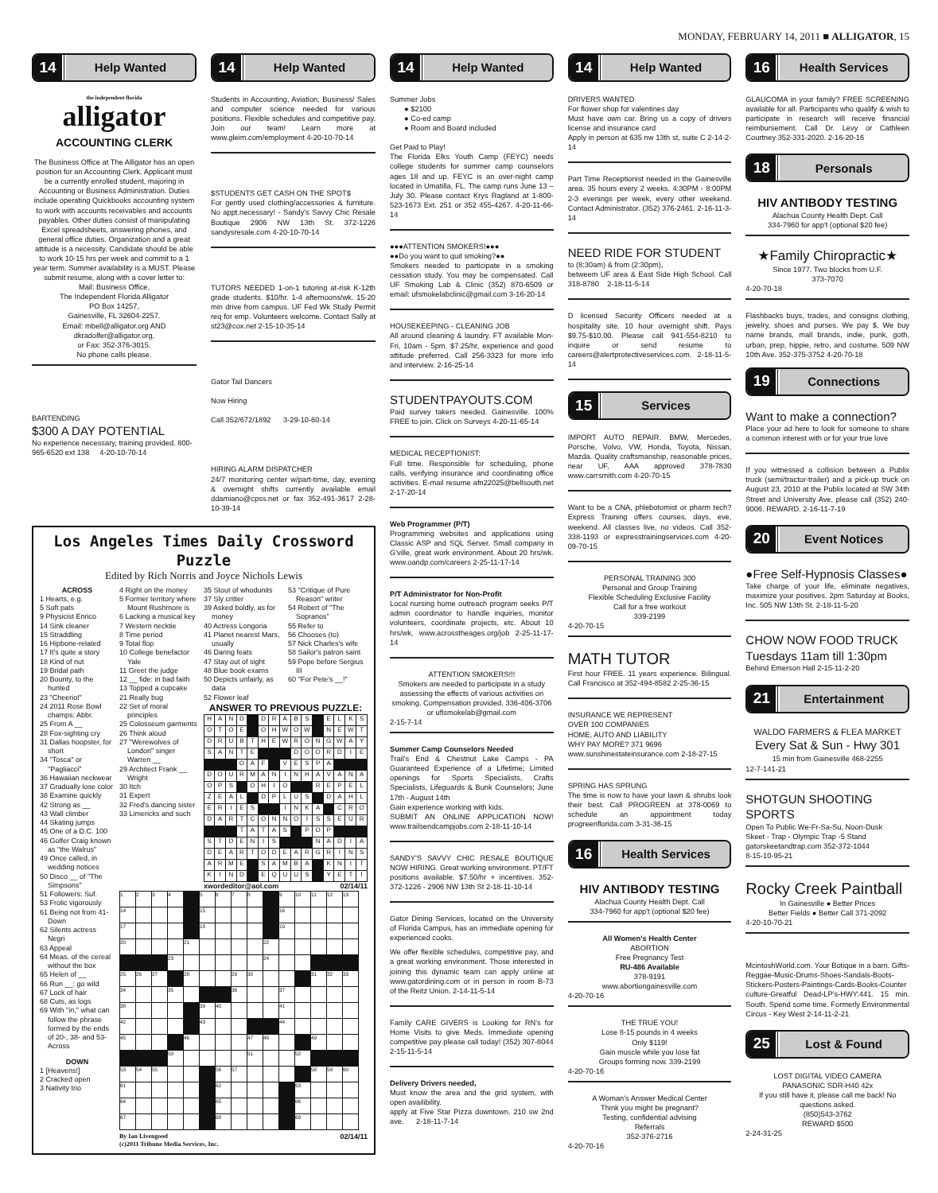MONDAY, FEBRUARY 14, 2011 ■ ALLIGATOR, 15
14 Help Wanted
the independent florida
alligator
ACCOUNTING CLERK
The Business Office at The Alligator has an open position for an Accounting Clerk. Applicant must be a currently enrolled student, majoring in Accounting or Business Administration. Duties include operating Quickbooks accounting system to work with accounts receivables and accounts payables. Other duties consist of manipulating Excel spreadsheets, answering phones, and general office duties. Organization and a great attitude is a necessity. Candidate should be able to work 10-15 hrs per week and commit to a 1 year term. Summer availability is a MUST. Please submit resume, along with a cover letter to:
Mail: Business Office,
The Independent Florida Alligator
PO Box 14257,
Gainesville, FL 32604-2257.
Email: mbell@alligator.org AND dkradolfer@alligator.org,
or Fax: 352-376-3015.
No phone calls please.
BARTENDING
$300 A DAY POTENTIAL
No experience necessary, training provided. 800-965-6520 ext 138 4-20-10-70-14
14 Help Wanted
Students in Accounting, Aviation, Business/ Sales and computer science needed for various positions. Flexible schedules and competitive pay. Join our team! Learn more at www.gleim.com/employment 4-20-10-70-14
$STUDENTS GET CASH ON THE SPOT$
For gently used clothing/accessories & furniture. No appt.necessary! - Sandy's Savvy Chic Resale Boutique 2906 NW 13th St. 372-1226 sandysresale.com 4-20-10-70-14
TUTORS NEEDED 1-on-1 tutoring at-risk K-12th grade students. $10/hr. 1-4 afternoons/wk. 15-20 min drive from campus. UF Fed Wk Study Permit req for emp. Volunteers welcome. Contact Sally at st23@cox.net 2-15-10-35-14
Gator Tail Dancers
Now Hiring
Call 352/672/1892 3-29-10-60-14
HIRING ALARM DISPATCHER
24/7 monitoring center w/part-time, day, evening & overnight shifts currently available email ddamiano@cpss.net or fax 352-491-3617 2-28-10-39-14
Los Angeles Times Daily Crossword Puzzle
Edited by Rich Norris and Joyce Nichols Lewis
ACROSS
1 Hearts, e.g.
5 Soft pats
9 Physicist Enrico
14 Sink cleaner
15 Straddling
16 Hipbone-related
17 It's quite a story
18 Kind of nut
19 Bridal path
20 Bounty, to the hunted
23 "Cheerio!"
24 2011 Rose Bowl champs: Abbr.
25 From A __
28 Fox-sighting cry
31 Dallas hoopster, for short
34 "Tosca" or "Pagliacci"
36 Hawaiian neckwear
37 Gradually lose color
38 Examine quickly
42 Strong as __
43 Wall climber
44 Skating jumps
45 One of a D.C. 100
46 Golfer Craig known as "the Walrus"
49 Once called, in wedding notices
50 Disco __ of "The Simpsons"
51 Followers: Suf.
53 Frolic vigorously
61 Being not from 41-Down
62 Silents actress Negri
63 Appeal
64 Meas. of the cereal without the box
65 Helen of __
66 Run __: go wild
67 Lock of hair
68 Cuts, as logs
69 With "in," what can follow the phrase formed by the ends of 20-, 38- and 53-Across
DOWN
1 [Heavens!]
2 Cracked open
3 Nativity trio
4 Right on the money
5 Former territory where Mount Rushmore is
6 Lacking a musical key
7 Western necktie
8 Time period
9 Total flop
10 College benefactor Yale
11 Greet the judge
12 __ fide: in bad faith
13 Topped a cupcake
21 Really bug
22 Set of moral principles
25 Colosseum garments
26 Think aloud
27 "Werewolves of London" singer Warren __
29 Architect Frank __ Wright
30 Itch
31 Expert
32 Fred's dancing sister
33 Limericks and such
35 Stout of whodunits
37 Sly critter
39 Asked boldly, as for money
40 Actress Longoria
41 Planet nearest Mars, usually
46 Daring feats
47 Stay out of sight
48 Blue book exams
50 Depicts unfairly, as data
52 Flower leaf
53 "Critique of Pure Reason" writer
54 Robert of "The Sopranos"
55 Refer to
56 Chooses (to)
57 Nick Charles's wife
58 Sailor's patron saint
59 Pope before Sergius III
60 "For Pete's __!"
ANSWER TO PREVIOUS PUZZLE:
| H | A | N | D | | D | R | A | B | S | | E | L | K | S |
| O | T | O | E | | O | H | W | O | W | | N | E | W | T |
| D | R | U | B | T | H | E | W | R | O | N | G | W | A | Y |
| S | A | N | T | E | | | | D | O | O | R | D | I | E |
| | | | O | A | F | | V | E | S | P | A | | | |
| D | O | U | R | M | A | N | I | N | H | A | V | A | N | A |
| O | P | S | | O | H | I | O | | | R | E | P | E | L |
| Z | E | A | L | | D | P | L | U | S | | D | A | H | L |
| E | R | I | E | S | | | I | N | K | A | | C | R | O |
| D | A | R | T | C | O | N | N | O | I | S | S | E | U | R |
| | | | T | A | T | A | S | | P | O | P | | | |
| S | T | D | E | N | I | S | | | | N | A | D | I | A |
| D | E | A | R | T | O | D | E | A | R | G | R | I | N | S |
| A | R | M | E | | S | A | M | B | A | | K | N | I | T |
| K | I | N | D | | E | Q | U | U | S | | Y | E | T | I |
xwordeditor@aol.com 02/14/11
| 1 | 2 | 3 | 4 | | 5 | 6 | 7 | 8 | | 9 | 10 | 11 | 12 | 13 |
| 14 | | | | | 15 | | | | | 16 | | | | |
| 17 | | | | | 18 | | | | | 19 | | | | |
| 20 | | | | 21 | | | | | 22 | | | | | |
| | | | 23 | | | | | | 24 | | | | | |
| 25 | 26 | 27 | | 28 | | | 29 | 30 | | | | 31 | 32 | 33 |
| 34 | | | 35 | | | | 36 | | | 37 | | | | |
| 38 | | | | | 39 | 40 | | | | 41 | | | | |
| 42 | | | | | 43 | | | | | 44 | | | | |
| 45 | | | | 46 | | | | 47 | 48 | | | 49 | | |
| | | | 50 | | | | | 51 | | | 52 | | | |
| 53 | 54 | 55 | | | | 56 | 57 | | | | | 58 | 59 | 60 |
| 61 | | | | | | 62 | | | | | 63 | | | |
| 64 | | | | | | 65 | | | | | 66 | | | |
| 67 | | | | | | 68 | | | | | 69 | | | |
By Ian Livengood
(c)2011 Tribune Media Services, Inc. 02/14/11
14 Help Wanted
Summer Jobs
● $2100
● Co-ed camp
● Room and Board included
Get Paid to Play!
The Florida Elks Youth Camp (FEYC) needs college students for summer camp counselors ages 18 and up. FEYC is an over-night camp located in Umatilla, FL. The camp runs June 13 – July 30. Please contact Krys Ragland at 1-800-523-1673 Ext. 251 or 352 455-4267. 4-20-11-66-14
●●●ATTENTION SMOKERS!●●●
●●Do you want to quit smoking?●●
Smokers needed to participate in a smoking cessation study. You may be compensated. Call UF Smoking Lab & Clinic (352) 870-6509 or email: ufsmokelabclinic@gmail.com 3-16-20-14
HOUSEKEEPING - CLEANING JOB
All around cleaning & laundry. FT available Mon-Fri, 10am - 5pm. $7.25/hr, experience and good attitude preferred. Call 256-3323 for more info and interview. 2-16-25-14
STUDENTPAYOUTS.COM
Paid survey takers needed. Gainesville. 100% FREE to join. Click on Surveys 4-20-11-65-14
MEDICAL RECEPTIONIST:
Full time. Responsible for scheduling, phone calls, verifying insurance and coordinating office activities. E-mail resume afn22025@bellsouth.net 2-17-20-14
Web Programmer (P/T)
Programming websites and applications using Classic ASP and SQL Server. Small company in G'ville, great work environment. About 20 hrs/wk. www.oandp.com/careers 2-25-11-17-14
P/T Administrator for Non-Profit
Local nursing home outreach program seeks P/T admin coordinator to handle inquiries, monitor volunteers, coordinate projects, etc. About 10 hrs/wk, www.acrosstheages.org/job 2-25-11-17-14
ATTENTION SMOKERS!!!
Smokers are needed to participate in a study assessing the effects of various activities on smoking. Compensation provided. 336-406-3706 or uflsmokelab@gmail.com
2-15-7-14
Summer Camp Counselors Needed
Trail's End & Chestnut Lake Camps - PA Guaranteed Experience of a Lifetime; Limited openings for Sports Specialists, Crafts Specialists, Lifeguards & Bunk Counselors; June 17th - August 14th
Gain experience working with kids.
SUBMIT AN ONLINE APPLICATION NOW! www.trailsendcampjobs.com 2-18-11-10-14
SANDY'S SAVVY CHIC RESALE BOUTIQUE NOW HIRING. Great working environment. PT/FT positions available. $7.50/hr + incentives. 352-372-1226 - 2906 NW 13th St 2-18-11-10-14
Gator Dining Services, located on the University of Florida Campus, has an immediate opening for experienced cooks.
We offer flexible schedules, competitive pay, and a great working environment. Those interested in joining this dynamic team can apply online at www.gatordining.com or in person in room B-73 of the Reitz Union. 2-14-11-5-14
Family CARE GIVERS is Looking for RN's for Home Visits to give Meds. Immediate opening competitive pay please call today! (352) 307-8044 2-15-11-5-14
Delivery Drivers needed,
Must know the area and the grid system, with open availibility.
apply at Five Star Pizza downtown. 210 sw 2nd ave. 2-18-11-7-14
14 Help Wanted
DRIVERS WANTED
For flower shop for valentines day
Must have own car. Bring us a copy of drivers license and insurance card
Apply in person at 635 nw 13th st, suite C 2-14-2-14
Part Time Receptionist needed in the Gainesville area. 35 hours every 2 weeks. 4:30PM - 8:00PM 2-3 evenings per week, every other weekend. Contact Administrator. (352) 376-2461. 2-16-11-3-14
NEED RIDE FOR STUDENT
to (8:30am) & from (2:30pm),
betweem UF area & East Side High School. Call 318-8780 2-18-11-5-14
D licensed Security Officers needed at a hospitality site. 10 hour overnight shift. Pays $9.75-$10.00. Please call 941-554-8210 to inquire or send resume to careers@alertprotectiveservices.com. 2-18-11-5-14
15 Services
IMPORT AUTO REPAIR. BMW, Mercedes, Porsche, Volvo, VW, Honda, Toyota, Nissan, Mazda. Quality craftsmanship, reasonable prices, near UF, AAA approved 378-7830 www.carrsmith.com 4-20-70-15
Want to be a CNA, phlebotomist or pharm tech? Express Training offers courses, days, eve, weekend. All classes live, no videos. Call 352-338-1193 or expresstrainingservices.com 4-20-09-70-15
PERSONAL TRAINING 300
Personal and Group Training
Flexible Scheduling Exclusive Facility
Call for a free workout
339-2199
4-20-70-15
MATH TUTOR
First hour FREE. 11 years experience. Bilingual. Call Francisco at 352-494-8582 2-25-36-15
INSURANCE WE REPRESENT
OVER 100 COMPANIES
HOME, AUTO AND LIABILITY
WHY PAY MORE? 371 9696
www.sunshinestateinsurance.com 2-18-27-15
SPRING HAS SPRUNG
The time is now to have your lawn & shrubs look their best. Call PROGREEN at 378-0069 to schedule an appointment today progreenflorida.com 3-31-36-15
16 Health Services
HIV ANTIBODY TESTING
Alachua County Health Dept. Call
334-7960 for app't (optional $20 fee)
All Women's Health Center
ABORTION
Free Pregnancy Test
RU-486 Available
378-9191
www.abortiongainesville.com
4-20-70-16
THE TRUE YOU!
Lose 8-15 pounds in 4 weeks
Only $119!
Gain muscle while you lose fat
Groups forming now. 339-2199
4-20-70-16
A Woman's Answer Medical Center
Think you might be pregnant?
Testing, confidential advising
Referrals
352-376-2716
4-20-70-16
16 Health Services
GLAUCOMA in your family? FREE SCREENING available for all. Participants who qualify & wish to participate in research will receive financial reimbursement. Call Dr. Levy or Cathleen Courtney 352-331-2020. 2-16-20-16
18 Personals
HIV ANTIBODY TESTING
Alachua County Health Dept. Call
334-7960 for app't (optional $20 fee)
★Family Chiropractic★
Since 1977. Two blocks from U.F.
373-7070
4-20-70-18
Flashbacks buys, trades, and consigns clothing, jewelry, shoes and purses. We pay $. We buy name brands, mall brands, indie, punk, goth, urban, prep, hippie, retro, and costume. 509 NW 10th Ave. 352-375-3752 4-20-70-18
19 Connections
Want to make a connection?
Place your ad here to look for someone to share a common interest with or for your true love
If you witnessed a collision between a Publix truck (semi/tractor-trailer) and a pick-up truck on August 23, 2010 at the Publix located at SW 34th Street and University Ave, please call (352) 240-9006. REWARD. 2-16-11-7-19
20 Event Notices
●Free Self-Hypnosis Classes●
Take charge of your life, eliminate negatives, maximize your positives. 2pm Saturday at Books, Inc. 505 NW 13th St. 2-18-11-5-20
CHOW NOW FOOD TRUCK
Tuesdays 11am till 1:30pm
Behind Emerson Hall 2-15-11-2-20
21 Entertainment
WALDO FARMERS & FLEA MARKET
Every Sat & Sun - Hwy 301
15 min from Gainesville 468-2255
12-7-141-21
SHOTGUN SHOOTING SPORTS
Open To Public We-Fr-Sa-Su, Noon-Dusk
Skeet - Trap - Olympic Trap -5 Stand
gatorskeetandtrap.com 352-372-1044
8-15-10-95-21
Rocky Creek Paintball
In Gainesville ● Better Prices
Better Fields ● Better Call 371-2092
4-20-10-70-21
McintoshWorld.com. Your Botique in a barn. Gifts-Reggae-Music-Drums-Shoes-Sandals-Boots-Stickers-Posters-Paintings-Cards-Books-Counter culture-Greatful Dead-LP's-HWY:441. 15 min. South. Spend some time. Formerly Environmental Circus - Key West 2-14-11-2-21
25 Lost & Found
LOST DIGITAL VIDEO CAMERA
PANASONIC SDR-H40 42x
If you still have it, please call me back! No questions asked.
(850)543-3762
REWARD $500
2-24-31-25